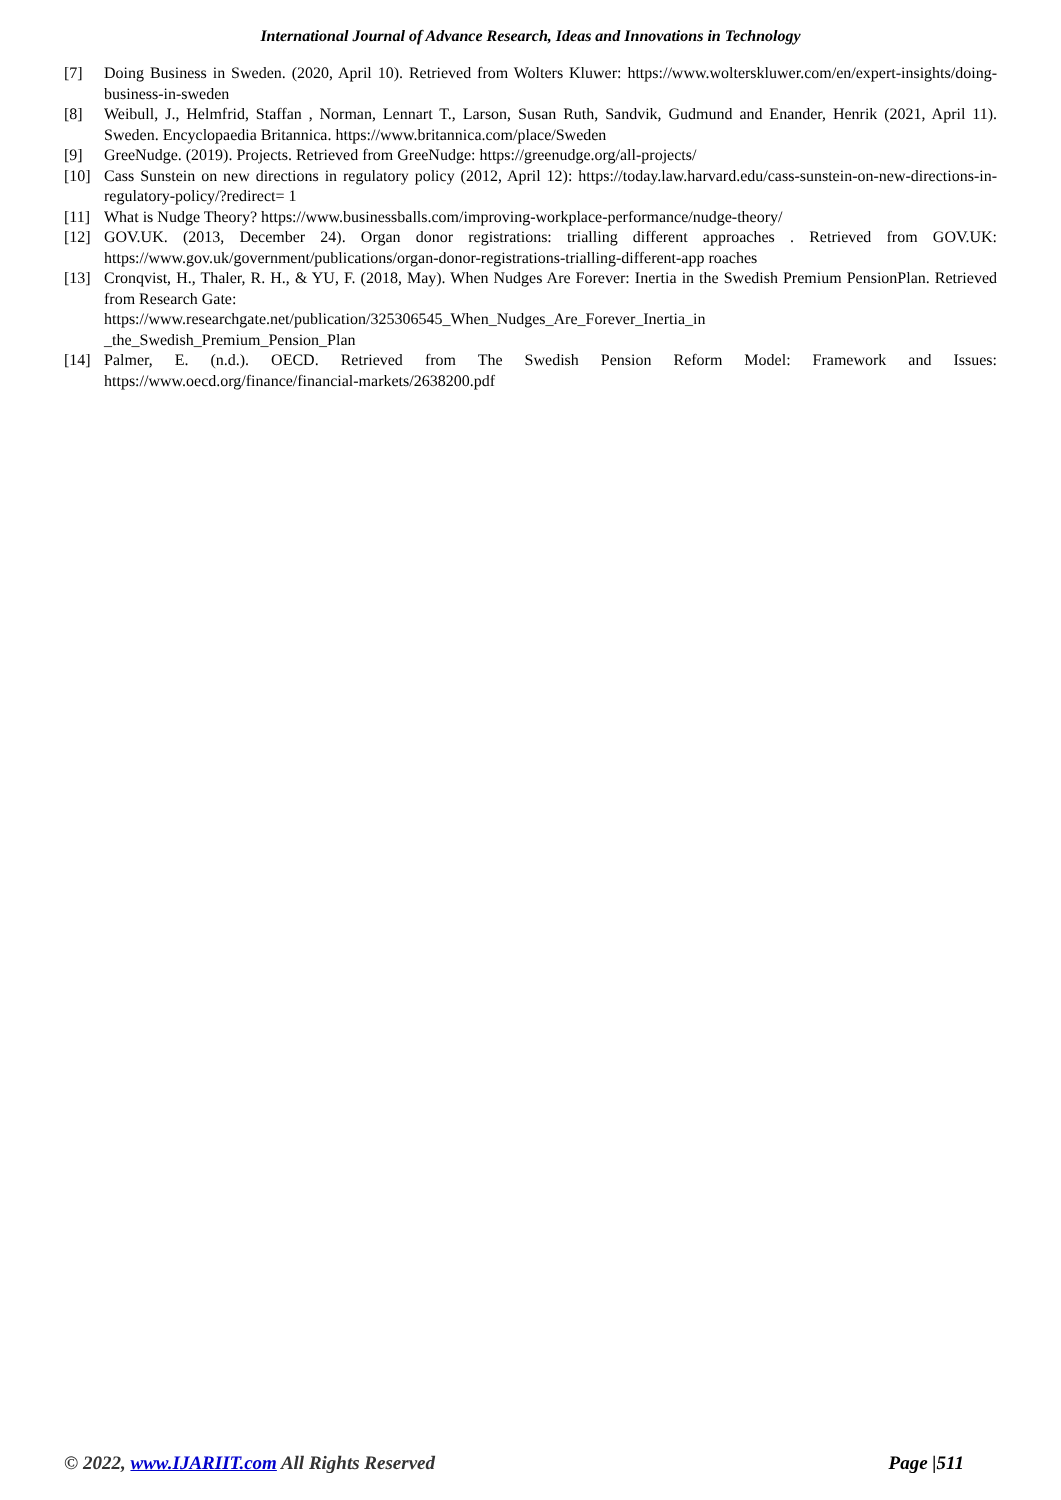International Journal of Advance Research, Ideas and Innovations in Technology
[7] Doing Business in Sweden. (2020, April 10). Retrieved from Wolters Kluwer: https://www.wolterskluwer.com/en/expert-insights/doing-business-in-sweden
[8] Weibull, J., Helmfrid, Staffan , Norman, Lennart T., Larson, Susan Ruth, Sandvik, Gudmund and Enander, Henrik (2021, April 11). Sweden. Encyclopaedia Britannica. https://www.britannica.com/place/Sweden
[9] GreeNudge. (2019). Projects. Retrieved from GreeNudge: https://greenudge.org/all-projects/
[10] Cass Sunstein on new directions in regulatory policy (2012, April 12): https://today.law.harvard.edu/cass-sunstein-on-new-directions-in-regulatory-policy/?redirect= 1
[11] What is Nudge Theory? https://www.businessballs.com/improving-workplace-performance/nudge-theory/
[12] GOV.UK. (2013, December 24). Organ donor registrations: trialling different approaches . Retrieved from GOV.UK: https://www.gov.uk/government/publications/organ-donor-registrations-trialling-different-app roaches
[13] Cronqvist, H., Thaler, R. H., & YU, F. (2018, May). When Nudges Are Forever: Inertia in the Swedish Premium PensionPlan. Retrieved from Research Gate:
https://www.researchgate.net/publication/325306545_When_Nudges_Are_Forever_Inertia_in
_the_Swedish_Premium_Pension_Plan
[14] Palmer, E. (n.d.). OECD. Retrieved from The Swedish Pension Reform Model: Framework and Issues: https://www.oecd.org/finance/financial-markets/2638200.pdf
© 2022, www.IJARIIT.com All Rights Reserved Page |511